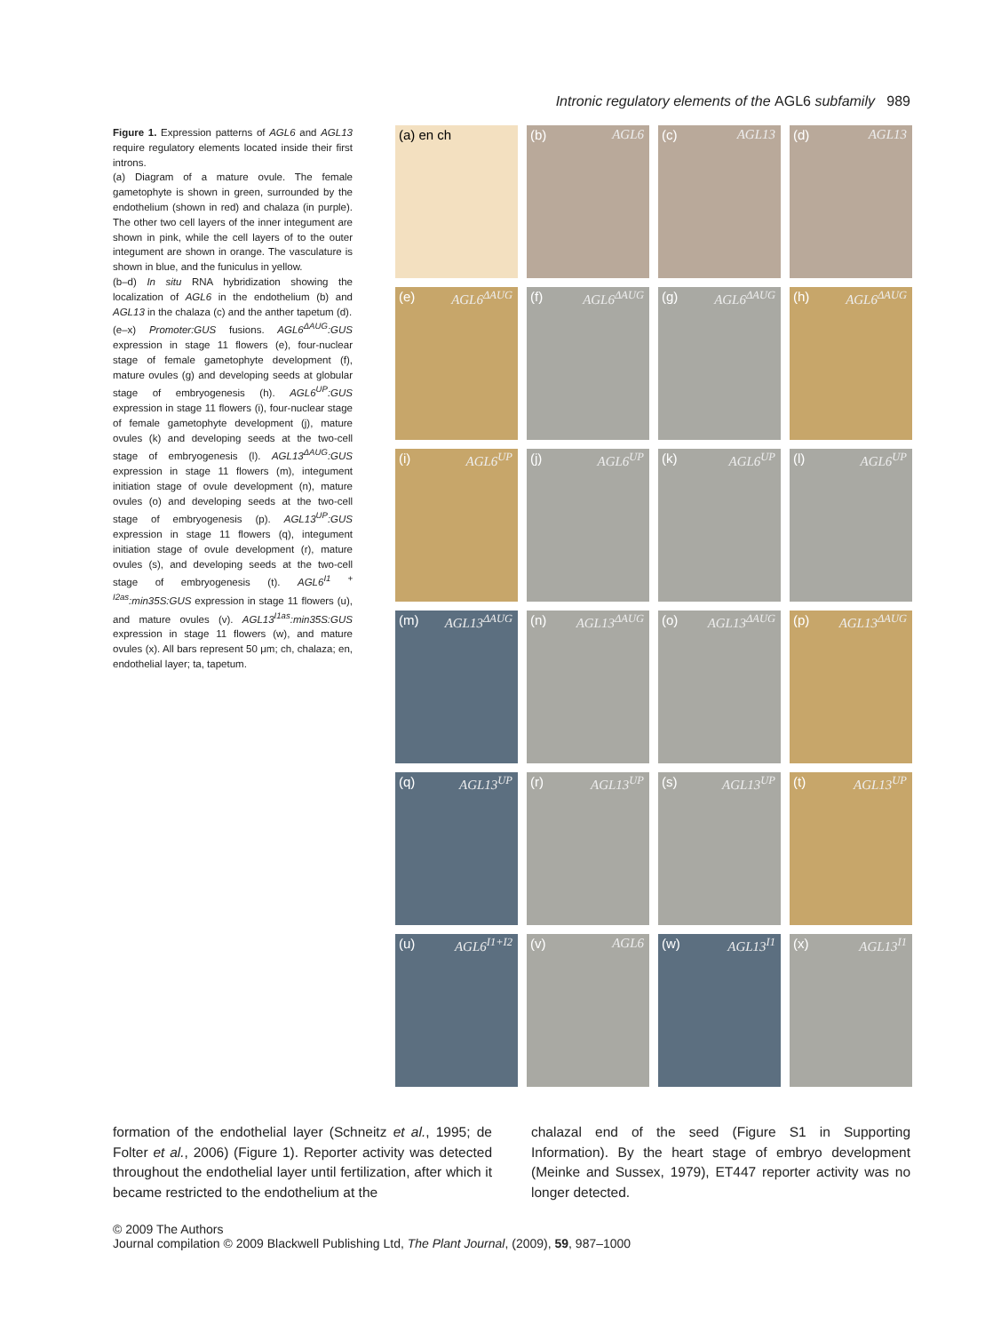Intronic regulatory elements of the AGL6 subfamily 989
Figure 1. Expression patterns of AGL6 and AGL13 require regulatory elements located inside their first introns.
(a) Diagram of a mature ovule. The female gametophyte is shown in green, surrounded by the endothelium (shown in red) and chalaza (in purple). The other two cell layers of the inner integument are shown in pink, while the cell layers of to the outer integument are shown in orange. The vasculature is shown in blue, and the funiculus in yellow.
(b–d) In situ RNA hybridization showing the localization of AGL6 in the endothelium (b) and AGL13 in the chalaza (c) and the anther tapetum (d).
(e–x) Promoter:GUS fusions. AGL6<sup>ΔAUG</sup>:GUS expression in stage 11 flowers (e), four-nuclear stage of female gametophyte development (f), mature ovules (g) and developing seeds at globular stage of embryogenesis (h). AGL6<sup>UP</sup>:GUS expression in stage 11 flowers (i), four-nuclear stage of female gametophyte development (j), mature ovules (k) and developing seeds at the two-cell stage of embryogenesis (l). AGL13<sup>ΔAUG</sup>:GUS expression in stage 11 flowers (m), integument initiation stage of ovule development (n), mature ovules (o) and developing seeds at the two-cell stage of embryogenesis (p). AGL13<sup>UP</sup>:GUS expression in stage 11 flowers (q), integument initiation stage of ovule development (r), mature ovules (s), and developing seeds at the two-cell stage of embryogenesis (t). AGL6<sup>I1 + I2as</sup>:min35S:GUS expression in stage 11 flowers (u), and mature ovules (v). AGL13<sup>I1as</sup>:min35S:GUS expression in stage 11 flowers (w), and mature ovules (x). All bars represent 50 μm; ch, chalaza; en, endothelial layer; ta, tapetum.
(a) en ch
(b) AGL6
(c) AGL13
(d) AGL13
(e) AGL6<sup>ΔAUG</sup>
(f) AGL6<sup>ΔAUG</sup>
(g) AGL6<sup>ΔAUG</sup>
(h) AGL6<sup>ΔAUG</sup>
(i) AGL6<sup>UP</sup>
(j) AGL6<sup>UP</sup>
(k) AGL6<sup>UP</sup>
(l) AGL6<sup>UP</sup>
(m) AGL13<sup>ΔAUG</sup>
(n) AGL13<sup>ΔAUG</sup>
(o) AGL13<sup>ΔAUG</sup>
(p) AGL13<sup>ΔAUG</sup>
(q) AGL13<sup>UP</sup>
(r) AGL13<sup>UP</sup>
(s) AGL13<sup>UP</sup>
(t) AGL13<sup>UP</sup>
(u) AGL6<sup>I1+I2</sup>
(v) AGL6
(w) AGL13<sup>I1</sup>
(x) AGL13<sup>I1</sup>
formation of the endothelial layer (Schneitz et al., 1995; de Folter et al., 2006) (Figure 1). Reporter activity was detected throughout the endothelial layer until fertilization, after which it became restricted to the endothelium at the
chalazal end of the seed (Figure S1 in Supporting Information). By the heart stage of embryo development (Meinke and Sussex, 1979), ET447 reporter activity was no longer detected.
© 2009 The Authors
Journal compilation © 2009 Blackwell Publishing Ltd, The Plant Journal, (2009), 59, 987–1000